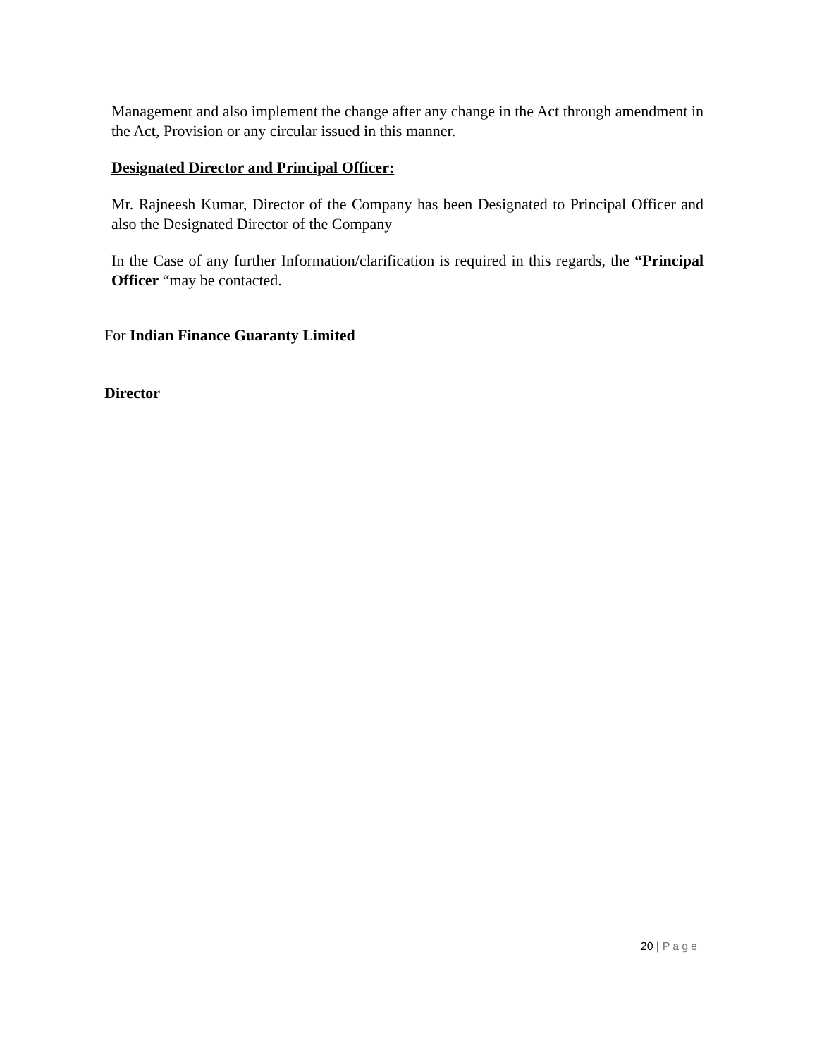Management and also implement the change after any change in the Act through amendment in the Act, Provision or any circular issued in this manner.
Designated Director and Principal Officer:
Mr. Rajneesh Kumar, Director of the Company has been Designated to Principal Officer and also the Designated Director of the Company
In the Case of any further Information/clarification is required in this regards, the “Principal Officer “may be contacted.
For Indian Finance Guaranty Limited
Director
20 | Page